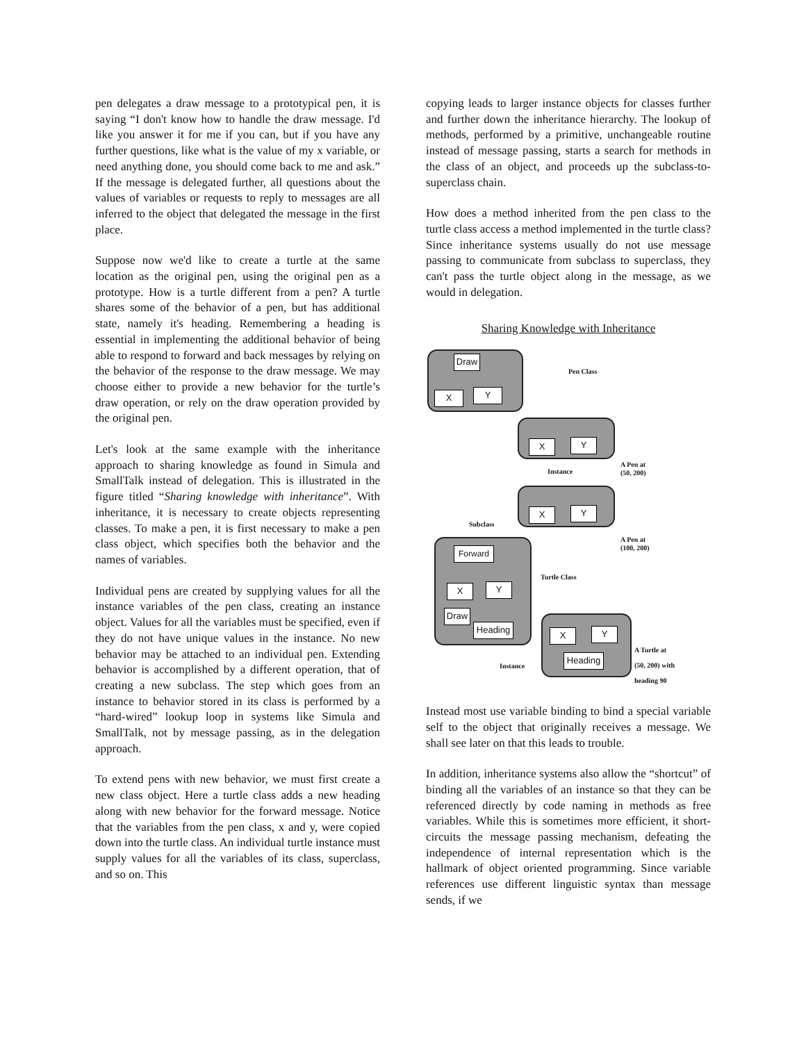pen delegates a draw message to a prototypical pen, it is saying “I don't know how to handle the draw message. I'd like you answer it for me if you can, but if you have any further questions, like what is the value of my x variable, or need anything done, you should come back to me and ask.” If the message is delegated further, all questions about the values of variables or requests to reply to messages are all inferred to the object that delegated the message in the first place.
Suppose now we'd like to create a turtle at the same location as the original pen, using the original pen as a prototype. How is a turtle different from a pen? A turtle shares some of the behavior of a pen, but has additional state, namely it's heading. Remembering a heading is essential in implementing the additional behavior of being able to respond to forward and back messages by relying on the behavior of the response to the draw message. We may choose either to provide a new behavior for the turtle’s draw operation, or rely on the draw operation provided by the original pen.
Let's look at the same example with the inheritance approach to sharing knowledge as found in Simula and SmallTalk instead of delegation. This is illustrated in the figure titled “Sharing knowledge with inheritance”. With inheritance, it is necessary to create objects representing classes. To make a pen, it is first necessary to make a pen class object, which specifies both the behavior and the names of variables.
Individual pens are created by supplying values for all the instance variables of the pen class, creating an instance object. Values for all the variables must be specified, even if they do not have unique values in the instance. No new behavior may be attached to an individual pen. Extending behavior is accomplished by a different operation, that of creating a new subclass. The step which goes from an instance to behavior stored in its class is performed by a “hard-wired” lookup loop in systems like Simula and SmallTalk, not by message passing, as in the delegation approach.
To extend pens with new behavior, we must first create a new class object. Here a turtle class adds a new heading along with new behavior for the forward message. Notice that the variables from the pen class, x and y, were copied down into the turtle class. An individual turtle instance must supply values for all the variables of its class, superclass, and so on. This
copying leads to larger instance objects for classes further and further down the inheritance hierarchy. The lookup of methods, performed by a primitive, unchangeable routine instead of message passing, starts a search for methods in the class of an object, and proceeds up the subclass-to-superclass chain.
How does a method inherited from the pen class to the turtle class access a method implemented in the turtle class? Since inheritance systems usually do not use message passing to communicate from subclass to superclass, they can't pass the turtle object along in the message, as we would in delegation.
Sharing Knowledge with Inheritance
Draw
X Y
Pen Class
X Y
A Pen at
(50, 200)
Instance
X Y
Subclass
A Pen at
(100, 200)
Forward
X Y
Draw
Heading
Turtle Class
X Y
Heading
Instance
A Turtle at
(50, 200) with
heading 90
Instead most use variable binding to bind a special variable self to the object that originally receives a message. We shall see later on that this leads to trouble.
In addition, inheritance systems also allow the “shortcut” of binding all the variables of an instance so that they can be referenced directly by code naming in methods as free variables. While this is sometimes more efficient, it short-circuits the message passing mechanism, defeating the independence of internal representation which is the hallmark of object oriented programming. Since variable references use different linguistic syntax than message sends, if we